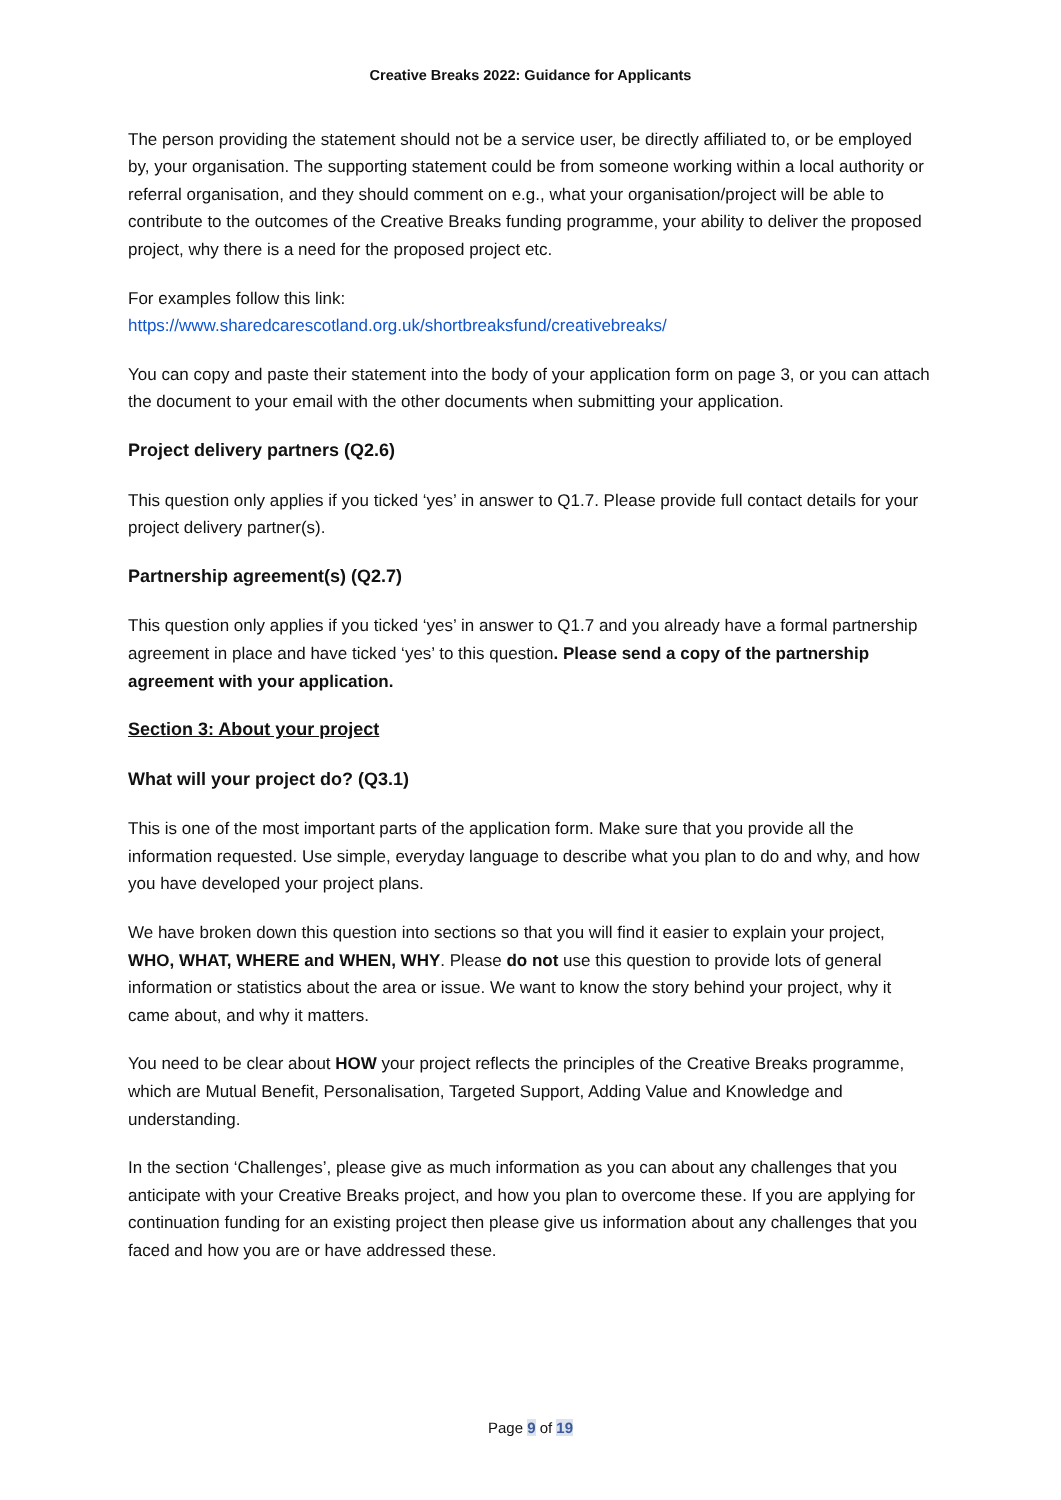Creative Breaks 2022: Guidance for Applicants
The person providing the statement should not be a service user, be directly affiliated to, or be employed by, your organisation. The supporting statement could be from someone working within a local authority or referral organisation, and they should comment on e.g., what your organisation/project will be able to contribute to the outcomes of the Creative Breaks funding programme, your ability to deliver the proposed project, why there is a need for the proposed project etc.
For examples follow this link:
https://www.sharedcarescotland.org.uk/shortbreaksfund/creativebreaks/
You can copy and paste their statement into the body of your application form on page 3, or you can attach the document to your email with the other documents when submitting your application.
Project delivery partners (Q2.6)
This question only applies if you ticked ‘yes’ in answer to Q1.7. Please provide full contact details for your project delivery partner(s).
Partnership agreement(s) (Q2.7)
This question only applies if you ticked ‘yes’ in answer to Q1.7 and you already have a formal partnership agreement in place and have ticked ‘yes’ to this question. Please send a copy of the partnership agreement with your application.
Section 3: About your project
What will your project do? (Q3.1)
This is one of the most important parts of the application form. Make sure that you provide all the information requested. Use simple, everyday language to describe what you plan to do and why, and how you have developed your project plans.
We have broken down this question into sections so that you will find it easier to explain your project, WHO, WHAT, WHERE and WHEN, WHY. Please do not use this question to provide lots of general information or statistics about the area or issue. We want to know the story behind your project, why it came about, and why it matters.
You need to be clear about HOW your project reflects the principles of the Creative Breaks programme, which are Mutual Benefit, Personalisation, Targeted Support, Adding Value and Knowledge and understanding.
In the section ‘Challenges’, please give as much information as you can about any challenges that you anticipate with your Creative Breaks project, and how you plan to overcome these. If you are applying for continuation funding for an existing project then please give us information about any challenges that you faced and how you are or have addressed these.
Page 9 of 19